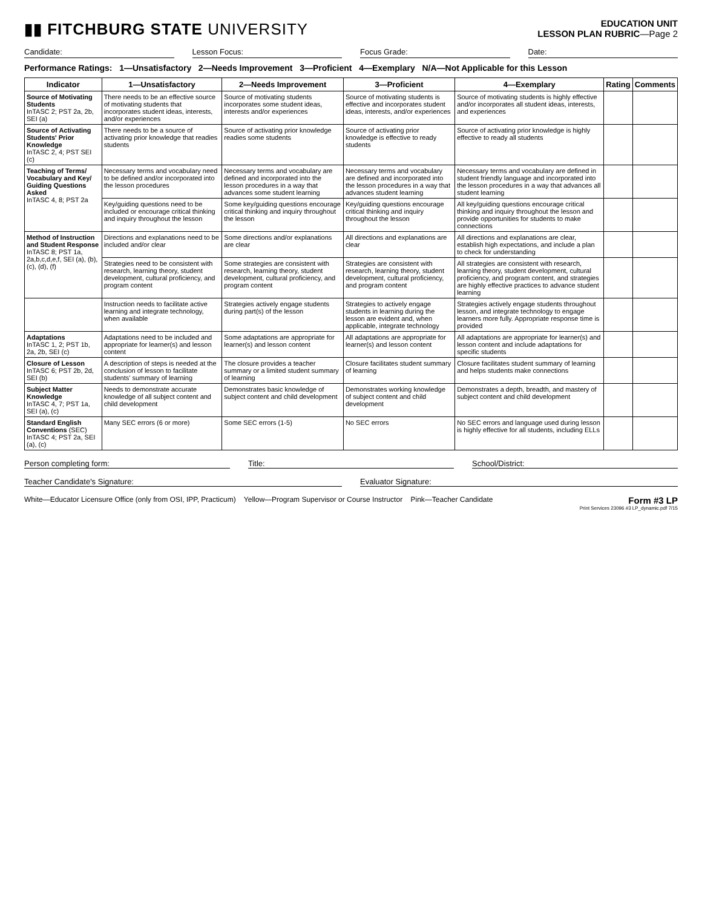▮▮ FITCHBURG STATE UNIVERSITY
EDUCATION UNIT
LESSON PLAN RUBRIC—Page 2
Candidate: Lesson Focus: Focus Grade: Date:
Performance Ratings: 1—Unsatisfactory 2—Needs Improvement 3—Proficient 4—Exemplary N/A—Not Applicable for this Lesson
| Indicator | 1—Unsatisfactory | 2—Needs Improvement | 3—Proficient | 4—Exemplary | Rating | Comments |
| --- | --- | --- | --- | --- | --- | --- |
| Source of Motivating Students InTASC 2; PST 2a, 2b, SEI (a) | There needs to be an effective source of motivating students that incorporates student ideas, interests, and/or experiences | Source of motivating students incorporates some student ideas, interests and/or experiences | Source of motivating students is effective and incorporates student ideas, interests, and/or experiences | Source of motivating students is highly effective and/or incorporates all student ideas, interests, and experiences | | |
| Source of Activating Students' Prior Knowledge InTASC 2, 4; PST SEI (c) | There needs to be a source of activating prior knowledge that readies students | Source of activating prior knowledge readies some students | Source of activating prior knowledge is effective to ready students | Source of activating prior knowledge is highly effective to ready all students | | |
| Teaching of Terms/ Vocabulary and Key/ Guiding Questions Asked InTASC 4, 8; PST 2a | Necessary terms and vocabulary need to be defined and/or incorporated into the lesson procedures | Necessary terms and vocabulary are defined and incorporated into the lesson procedures in a way that advances some student learning | Necessary terms and vocabulary are defined and incorporated into the lesson procedures in a way that advances student learning | Necessary terms and vocabulary are defined in student friendly language and incorporated into the lesson procedures in a way that advances all student learning | | |
| | Key/guiding questions need to be included or encourage critical thinking and inquiry throughout the lesson | Some key/guiding questions encourage critical thinking and inquiry throughout the lesson | Key/guiding questions encourage critical thinking and inquiry throughout the lesson | All key/guiding questions encourage critical thinking and inquiry throughout the lesson and provide opportunities for students to make connections | | |
| Method of Instruction and Student Response InTASC 8; PST 1a, 2a,b,c,d,e,f, SEI (a), (b), (c), (d), (f) | Directions and explanations need to be included and/or clear | Some directions and/or explanations are clear | All directions and explanations are clear | All directions and explanations are clear, establish high expectations, and include a plan to check for understanding | | |
| | Strategies need to be consistent with research, learning theory, student development, cultural proficiency, and program content | Some strategies are consistent with research, learning theory, student development, cultural proficiency, and program content | Strategies are consistent with research, learning theory, student development, cultural proficiency, and program content | All strategies are consistent with research, learning theory, student development, cultural proficiency, and program content, and strategies are highly effective practices to advance student learning | | |
| | Instruction needs to facilitate active learning and integrate technology, when available | Strategies actively engage students during part(s) of the lesson | Strategies to actively engage students in learning during the lesson are evident and, when applicable, integrate technology | Strategies actively engage students throughout lesson, and integrate technology to engage learners more fully. Appropriate response time is provided | | |
| Adaptations InTASC 1, 2; PST 1b, 2a, 2b, SEI (c) | Adaptations need to be included and appropriate for learner(s) and lesson content | Some adaptations are appropriate for learner(s) and lesson content | All adaptations are appropriate for learner(s) and lesson content | All adaptations are appropriate for learner(s) and lesson content and include adaptations for specific students | | |
| Closure of Lesson InTASC 6; PST 2b, 2d, SEI (b) | A description of steps is needed at the conclusion of lesson to facilitate students' summary of learning | The closure provides a teacher summary or a limited student summary of learning | Closure facilitates student summary of learning | Closure facilitates student summary of learning and helps students make connections | | |
| Subject Matter Knowledge InTASC 4, 7; PST 1a, SEI (a), (c) | Needs to demonstrate accurate knowledge of all subject content and child development | Demonstrates basic knowledge of subject content and child development | Demonstrates working knowledge of subject content and child development | Demonstrates a depth, breadth, and mastery of subject content and child development | | |
| Standard English Conventions (SEC) InTASC 4; PST 2a, SEI (a), (c) | Many SEC errors (6 or more) | Some SEC errors (1-5) | No SEC errors | No SEC errors and language used during lesson is highly effective for all students, including ELLs | | |
Person completing form: Title: School/District:
Teacher Candidate's Signature: Evaluator Signature:
White—Educator Licensure Office (only from OSI, IPP, Practicum) Yellow—Program Supervisor or Course Instructor Pink—Teacher Candidate Form #3 LP
Print Services 23096 #3 LP_dynamic.pdf 7/15